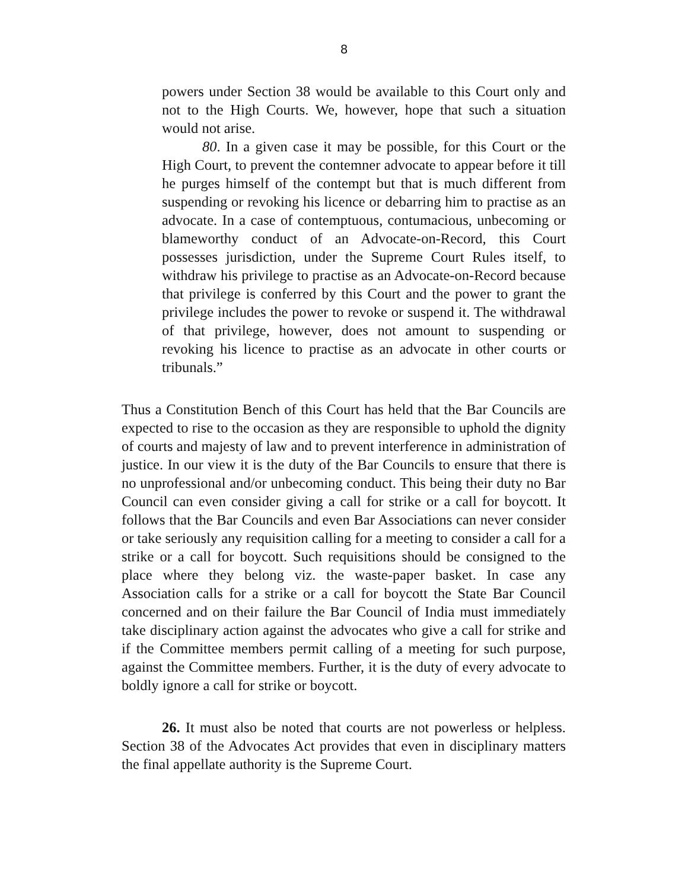8
powers under Section 38 would be available to this Court only and not to the High Courts. We, however, hope that such a situation would not arise.
80. In a given case it may be possible, for this Court or the High Court, to prevent the contemner advocate to appear before it till he purges himself of the contempt but that is much different from suspending or revoking his licence or debarring him to practise as an advocate. In a case of contemptuous, contumacious, unbecoming or blameworthy conduct of an Advocate-on-Record, this Court possesses jurisdiction, under the Supreme Court Rules itself, to withdraw his privilege to practise as an Advocate-on-Record because that privilege is conferred by this Court and the power to grant the privilege includes the power to revoke or suspend it. The withdrawal of that privilege, however, does not amount to suspending or revoking his licence to practise as an advocate in other courts or tribunals.”
Thus a Constitution Bench of this Court has held that the Bar Councils are expected to rise to the occasion as they are responsible to uphold the dignity of courts and majesty of law and to prevent interference in administration of justice. In our view it is the duty of the Bar Councils to ensure that there is no unprofessional and/or unbecoming conduct. This being their duty no Bar Council can even consider giving a call for strike or a call for boycott. It follows that the Bar Councils and even Bar Associations can never consider or take seriously any requisition calling for a meeting to consider a call for a strike or a call for boycott. Such requisitions should be consigned to the place where they belong viz. the waste-paper basket. In case any Association calls for a strike or a call for boycott the State Bar Council concerned and on their failure the Bar Council of India must immediately take disciplinary action against the advocates who give a call for strike and if the Committee members permit calling of a meeting for such purpose, against the Committee members. Further, it is the duty of every advocate to boldly ignore a call for strike or boycott.
26. It must also be noted that courts are not powerless or helpless. Section 38 of the Advocates Act provides that even in disciplinary matters the final appellate authority is the Supreme Court.